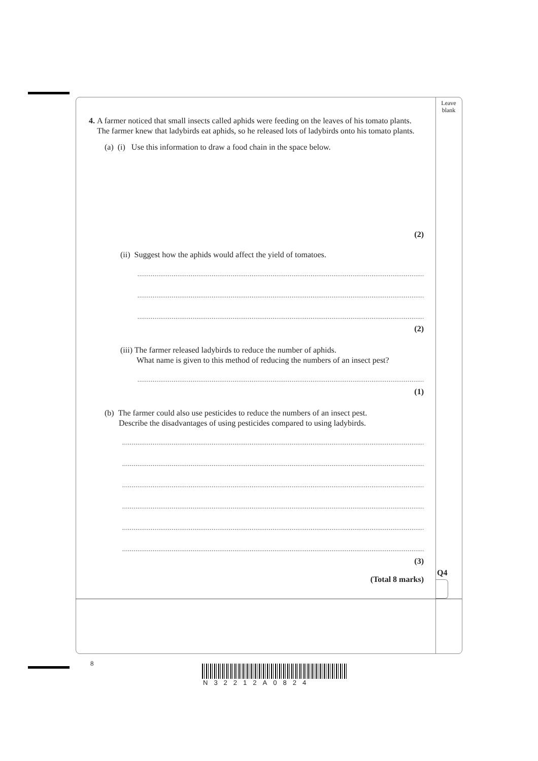Leave
blank
4. A farmer noticed that small insects called aphids were feeding on the leaves of his tomato plants. The farmer knew that ladybirds eat aphids, so he released lots of ladybirds onto his tomato plants.
(a) (i) Use this information to draw a food chain in the space below.
(2)
(ii) Suggest how the aphids would affect the yield of tomatoes.
..............................................................................................................................................................................
..............................................................................................................................................................................
..............................................................................................................................................................................
(2)
(iii) The farmer released ladybirds to reduce the number of aphids.
What name is given to this method of reducing the numbers of an insect pest?
..............................................................................................................................................................................
(1)
(b) The farmer could also use pesticides to reduce the numbers of an insect pest.
Describe the disadvantages of using pesticides compared to using ladybirds.
..............................................................................................................................................................................
..............................................................................................................................................................................
..............................................................................................................................................................................
..............................................................................................................................................................................
..............................................................................................................................................................................
..............................................................................................................................................................................
(3)
(Total 8 marks)
Q4
8
N32212A0824